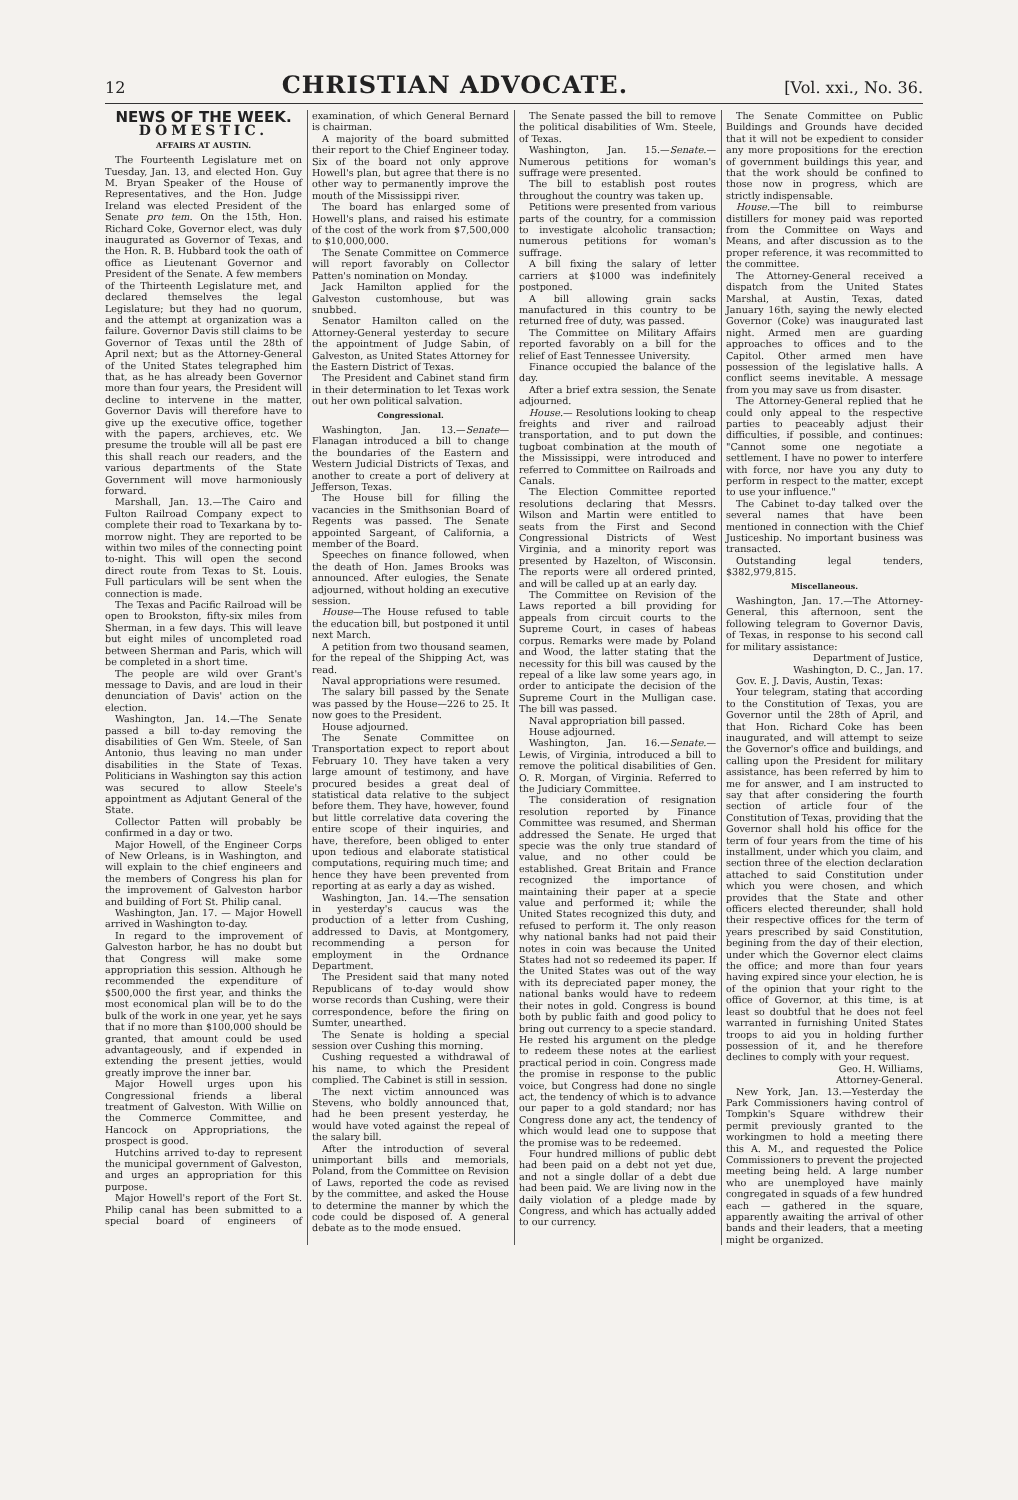12 CHRISTIAN ADVOCATE. [Vol. xxi., No. 36.
NEWS OF THE WEEK.
DOMESTIC.
AFFAIRS AT AUSTIN.
The Fourteenth Legislature met on Tuesday, Jan. 13, and elected Hon. Guy M. Bryan Speaker of the House of Representatives, and the Hon. Judge Ireland was elected President of the Senate pro tem. On the 15th, Hon. Richard Coke, Governor elect, was duly inaugurated as Governor of Texas, and the Hon. R. B. Hubbard took the oath of office as Lieutenant Governor and President of the Senate. A few members of the Thirteenth Legislature met, and declared themselves the legal Legislature; but they had no quorum, and the attempt at organization was a failure. Governor Davis still claims to be Governor of Texas until the 28th of April next; but as the Attorney-General of the United States telegraphed him that, as he has already been Governor more than four years, the President will decline to intervene in the matter, Governor Davis will therefore have to give up the executive office, together with the papers, archieves, etc. We presume the trouble will all be past ere this shall reach our readers, and the various departments of the State Government will move harmoniously forward.
Marshall, Jan. 13.—The Cairo and Fulton Railroad Company expect to complete their road to Texarkana by to-morrow night. They are reported to be within two miles of the connecting point to-night. This will open the second direct route from Texas to St. Louis. Full particulars will be sent when the connection is made.
The Texas and Pacific Railroad will be open to Brookston, fifty-six miles from Sherman, in a few days. This will leave but eight miles of uncompleted road between Sherman and Paris, which will be completed in a short time.
The people are wild over Grant's message to Davis, and are loud in their denunciation of Davis' action on the election.
Washington, Jan. 14.—The Senate passed a bill to-day removing the disabilities of Gen Wm. Steele, of San Antonio, thus leaving no man under disabilities in the State of Texas. Politicians in Washington say this action was secured to allow Steele's appointment as Adjutant General of the State.
Collector Patten will probably be confirmed in a day or two.
Major Howell, of the Engineer Corps of New Orleans, is in Washington, and will explain to the chief engineers and the members of Congress his plan for the improvement of Galveston harbor and building of Fort St. Philip canal.
Washington, Jan. 17. — Major Howell arrived in Washington to-day.
In regard to the improvement of Galveston harbor, he has no doubt but that Congress will make some appropriation this session. Although he recommended the expenditure of $500,000 the first year, and thinks the most economical plan will be to do the bulk of the work in one year, yet he says that if no more than $100,000 should be granted, that amount could be used advantageously, and if expended in extending the present jetties, would greatly improve the inner bar.
Major Howell urges upon his Congressional friends a liberal treatment of Galveston. With Willie on the Commerce Committee, and Hancock on Appropriations, the prospect is good.
Hutchins arrived to-day to represent the municipal government of Galveston, and urges an appropriation for this purpose.
Major Howell's report of the Fort St. Philip canal has been submitted to a special board of engineers of examination, of which General Bernard is chairman.
A majority of the board submitted their report to the Chief Engineer today. Six of the board not only approve Howell's plan, but agree that there is no other way to permanently improve the mouth of the Mississippi river.
The board has enlarged some of Howell's plans, and raised his estimate of the cost of the work from $7,500,000 to $10,000,000.
The Senate Committee on Commerce will report favorably on Collector Patten's nomination on Monday.
Jack Hamilton applied for the Galveston customhouse, but was snubbed.
Senator Hamilton called on the Attorney-General yesterday to secure the appointment of Judge Sabin, of Galveston, as United States Attorney for the Eastern District of Texas.
The President and Cabinet stand firm in their determination to let Texas work out her own political salvation.
Congressional.
Washington, Jan. 13.—Senate—Flanagan introduced a bill to change the boundaries of the Eastern and Western Judicial Districts of Texas, and another to create a port of delivery at Jefferson, Texas.
The House bill for filling the vacancies in the Smithsonian Board of Regents was passed. The Senate appointed Sargeant, of California, a member of the Board.
Speeches on finance followed, when the death of Hon. James Brooks was announced. After eulogies, the Senate adjourned, without holding an executive session.
House—The House refused to table the education bill, but postponed it until next March.
A petition from two thousand seamen, for the repeal of the Shipping Act, was read.
Naval appropriations were resumed.
The salary bill passed by the Senate was passed by the House—226 to 25. It now goes to the President.
House adjourned.
The Senate Committee on Transportation expect to report about February 10. They have taken a very large amount of testimony, and have procured besides a great deal of statistical data relative to the subject before them. They have, however, found but little correlative data covering the entire scope of their inquiries, and have, therefore, been obliged to enter upon tedious and elaborate statistical computations, requiring much time; and hence they have been prevented from reporting at as early a day as wished.
Washington, Jan. 14.—The sensation in yesterday's caucus was the production of a letter from Cushing, addressed to Davis, at Montgomery, recommending a person for employment in the Ordnance Department.
The President said that many noted Republicans of to-day would show worse records than Cushing, were their correspondence, before the firing on Sumter, unearthed.
The Senate is holding a special session over Cushing this morning.
Cushing requested a withdrawal of his name, to which the President complied. The Cabinet is still in session.
The next victim announced was Stevens, who boldly announced that, had he been present yesterday, he would have voted against the repeal of the salary bill.
After the introduction of several unimportant bills and memorials, Poland, from the Committee on Revision of Laws, reported the code as revised by the committee, and asked the House to determine the manner by which the code could be disposed of. A general debate as to the mode ensued.
The Senate passed the bill to remove the political disabilities of Wm. Steele, of Texas.
Washington, Jan. 15.—Senate.—Numerous petitions for woman's suffrage were presented.
The bill to establish post routes throughout the country was taken up.
Petitions were presented from various parts of the country, for a commission to investigate alcoholic transaction; numerous petitions for woman's suffrage.
A bill fixing the salary of letter carriers at $1000 was indefinitely postponed.
A bill allowing grain sacks manufactured in this country to be returned free of duty, was passed.
The Committee on Military Affairs reported favorably on a bill for the relief of East Tennessee University.
Finance occupied the balance of the day.
After a brief extra session, the Senate adjourned.
House.— Resolutions looking to cheap freights and river and railroad transportation, and to put down the tugboat combination at the mouth of the Mississippi, were introduced and referred to Committee on Railroads and Canals.
The Election Committee reported resolutions declaring that Messrs. Wilson and Martin were entitled to seats from the First and Second Congressional Districts of West Virginia, and a minority report was presented by Hazelton, of Wisconsin. The reports were all ordered printed, and will be called up at an early day.
The Committee on Revision of the Laws reported a bill providing for appeals from circuit courts to the Supreme Court, in cases of habeas corpus. Remarks were made by Poland and Wood, the latter stating that the necessity for this bill was caused by the repeal of a like law some years ago, in order to anticipate the decision of the Supreme Court in the Mulligan case. The bill was passed.
Naval appropriation bill passed.
House adjourned.
Washington, Jan. 16.—Senate.—Lewis, of Virginia, introduced a bill to remove the political disabilities of Gen. O. R. Morgan, of Virginia. Referred to the Judiciary Committee.
The consideration of resignation resolution reported by Finance Committee was resumed, and Sherman addressed the Senate. He urged that specie was the only true standard of value, and no other could be established. Great Britain and France recognized the importance of maintaining their paper at a specie value and performed it; while the United States recognized this duty, and refused to perform it. The only reason why national banks had not paid their notes in coin was because the United States had not so redeemed its paper. If the United States was out of the way with its depreciated paper money, the national banks would have to redeem their notes in gold. Congress is bound both by public faith and good policy to bring out currency to a specie standard. He rested his argument on the pledge to redeem these notes at the earliest practical period in coin. Congress made the promise in response to the public voice, but Congress had done no single act, the tendency of which is to advance our paper to a gold standard; nor has Congress done any act, the tendency of which would lead one to suppose that the promise was to be redeemed.
Four hundred millions of public debt had been paid on a debt not yet due, and not a single dollar of a debt due had been paid. We are living now in the daily violation of a pledge made by Congress, and which has actually added to our currency.
The Senate Committee on Public Buildings and Grounds have decided that it will not be expedient to consider any more propositions for the erection of government buildings this year, and that the work should be confined to those now in progress, which are strictly indispensable.
House.—The bill to reimburse distillers for money paid was reported from the Committee on Ways and Means, and after discussion as to the proper reference, it was recommitted to the committee.
The Attorney-General received a dispatch from the United States Marshal, at Austin, Texas, dated January 16th, saying the newly elected Governor (Coke) was inaugurated last night. Armed men are guarding approaches to offices and to the Capitol. Other armed men have possession of the legislative halls. A conflict seems inevitable. A message from you may save us from disaster.
The Attorney-General replied that he could only appeal to the respective parties to peaceably adjust their difficulties, if possible, and continues: "Cannot some one negotiate a settlement. I have no power to interfere with force, nor have you any duty to perform in respect to the matter, except to use your influence."
The Cabinet to-day talked over the several names that have been mentioned in connection with the Chief Justiceship. No important business was transacted.
Outstanding legal tenders, $382,979,815.
Miscellaneous.
Washington, Jan. 17.—The Attorney-General, this afternoon, sent the following telegram to Governor Davis, of Texas, in response to his second call for military assistance:
Department of Justice,
Washington, D. C., Jan. 17.
Gov. E. J. Davis, Austin, Texas:
Your telegram, stating that according to the Constitution of Texas, you are Governor until the 28th of April, and that Hon. Richard Coke has been inaugurated, and will attempt to seize the Governor's office and buildings, and calling upon the President for military assistance, has been referred by him to me for answer, and I am instructed to say that after considering the fourth section of article four of the Constitution of Texas, providing that the Governor shall hold his office for the term of four years from the time of his installment, under which you claim, and section three of the election declaration attached to said Constitution under which you were chosen, and which provides that the State and other officers elected thereunder, shall hold their respective offices for the term of years prescribed by said Constitution, begining from the day of their election, under which the Governor elect claims the office; and more than four years having expired since your election, he is of the opinion that your right to the office of Governor, at this time, is at least so doubtful that he does not feel warranted in furnishing United States troops to aid you in holding further possession of it, and he therefore declines to comply with your request.
Geo. H. Williams,
Attorney-General.
New York, Jan. 13.—Yesterday the Park Commissioners having control of Tompkin's Square withdrew their permit previously granted to the workingmen to hold a meeting there this A. M., and requested the Police Commissioners to prevent the projected meeting being held. A large number who are unemployed have mainly congregated in squads of a few hundred each — gathered in the square, apparently awaiting the arrival of other bands and their leaders, that a meeting might be organized.